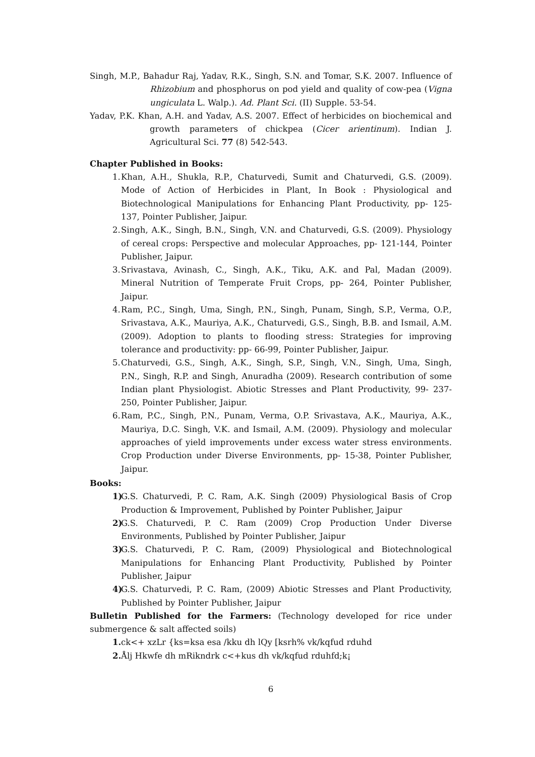Singh, M.P., Bahadur Raj, Yadav, R.K., Singh, S.N. and Tomar, S.K. 2007. Influence of Rhizobium and phosphorus on pod yield and quality of cow-pea (Vigna ungiculata L. Walp.). Ad. Plant Sci. (II) Supple. 53-54.
Yadav, P.K. Khan, A.H. and Yadav, A.S. 2007. Effect of herbicides on biochemical and growth parameters of chickpea (Cicer arientinum). Indian J. Agricultural Sci. 77 (8) 542-543.
Chapter Published in Books:
1. Khan, A.H., Shukla, R.P., Chaturvedi, Sumit and Chaturvedi, G.S. (2009). Mode of Action of Herbicides in Plant, In Book : Physiological and Biotechnological Manipulations for Enhancing Plant Productivity, pp- 125-137, Pointer Publisher, Jaipur.
2. Singh, A.K., Singh, B.N., Singh, V.N. and Chaturvedi, G.S. (2009). Physiology of cereal crops: Perspective and molecular Approaches, pp- 121-144, Pointer Publisher, Jaipur.
3. Srivastava, Avinash, C., Singh, A.K., Tiku, A.K. and Pal, Madan (2009). Mineral Nutrition of Temperate Fruit Crops, pp- 264, Pointer Publisher, Jaipur.
4. Ram, P.C., Singh, Uma, Singh, P.N., Singh, Punam, Singh, S.P., Verma, O.P., Srivastava, A.K., Mauriya, A.K., Chaturvedi, G.S., Singh, B.B. and Ismail, A.M. (2009). Adoption to plants to flooding stress: Strategies for improving tolerance and productivity: pp- 66-99, Pointer Publisher, Jaipur.
5. Chaturvedi, G.S., Singh, A.K., Singh, S.P., Singh, V.N., Singh, Uma, Singh, P.N., Singh, R.P. and Singh, Anuradha (2009). Research contribution of some Indian plant Physiologist. Abiotic Stresses and Plant Productivity, 99- 237-250, Pointer Publisher, Jaipur.
6. Ram, P.C., Singh, P.N., Punam, Verma, O.P. Srivastava, A.K., Mauriya, A.K., Mauriya, D.C. Singh, V.K. and Ismail, A.M. (2009). Physiology and molecular approaches of yield improvements under excess water stress environments. Crop Production under Diverse Environments, pp- 15-38, Pointer Publisher, Jaipur.
Books:
1) G.S. Chaturvedi, P. C. Ram, A.K. Singh (2009) Physiological Basis of Crop Production & Improvement, Published by Pointer Publisher, Jaipur
2) G.S. Chaturvedi, P. C. Ram (2009) Crop Production Under Diverse Environments, Published by Pointer Publisher, Jaipur
3) G.S. Chaturvedi, P. C. Ram, (2009) Physiological and Biotechnological Manipulations for Enhancing Plant Productivity, Published by Pointer Publisher, Jaipur
4) G.S. Chaturvedi, P. C. Ram, (2009) Abiotic Stresses and Plant Productivity, Published by Pointer Publisher, Jaipur
Bulletin Published for the Farmers: (Technology developed for rice under submergence & salt affected soils)
1. ck<+ xzLr {ks=ksa esa /kku dh lQy [ksrh% vk/kqfud rduhd
2. Ålj Hkwfe dh mRikndrk c<+kus dh vk/kqfud rduhfd;k¡
6